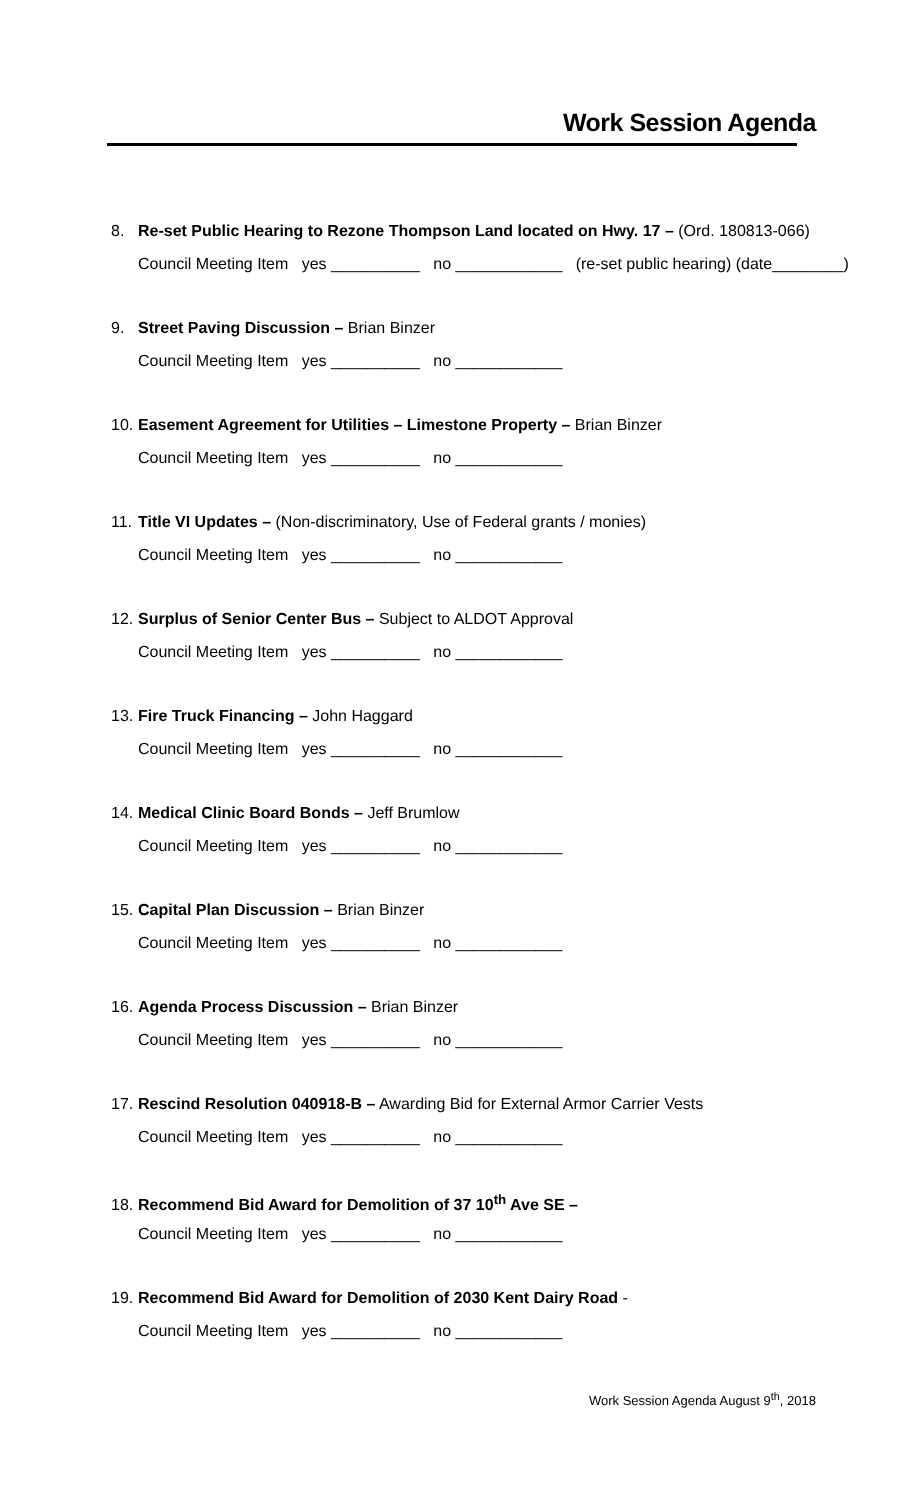Work Session Agenda
8. Re-set Public Hearing to Rezone Thompson Land located on Hwy. 17 – (Ord. 180813-066)
Council Meeting Item yes __________ no ____________ (re-set public hearing) (date________)
9. Street Paving Discussion – Brian Binzer
Council Meeting Item yes __________ no ____________
10. Easement Agreement for Utilities – Limestone Property – Brian Binzer
Council Meeting Item yes __________ no ____________
11. Title VI Updates – (Non-discriminatory, Use of Federal grants / monies)
Council Meeting Item yes __________ no ____________
12. Surplus of Senior Center Bus – Subject to ALDOT Approval
Council Meeting Item yes __________ no ____________
13. Fire Truck Financing – John Haggard
Council Meeting Item yes __________ no ____________
14. Medical Clinic Board Bonds – Jeff Brumlow
Council Meeting Item yes __________ no ____________
15. Capital Plan Discussion – Brian Binzer
Council Meeting Item yes __________ no ____________
16. Agenda Process Discussion – Brian Binzer
Council Meeting Item yes __________ no ____________
17. Rescind Resolution 040918-B – Awarding Bid for External Armor Carrier Vests
Council Meeting Item yes __________ no ____________
18. Recommend Bid Award for Demolition of 37 10<sup>th</sup> Ave SE –
Council Meeting Item yes __________ no ____________
19. Recommend Bid Award for Demolition of 2030 Kent Dairy Road -
Council Meeting Item yes __________ no ____________
Work Session Agenda August 9<sup>th</sup>, 2018